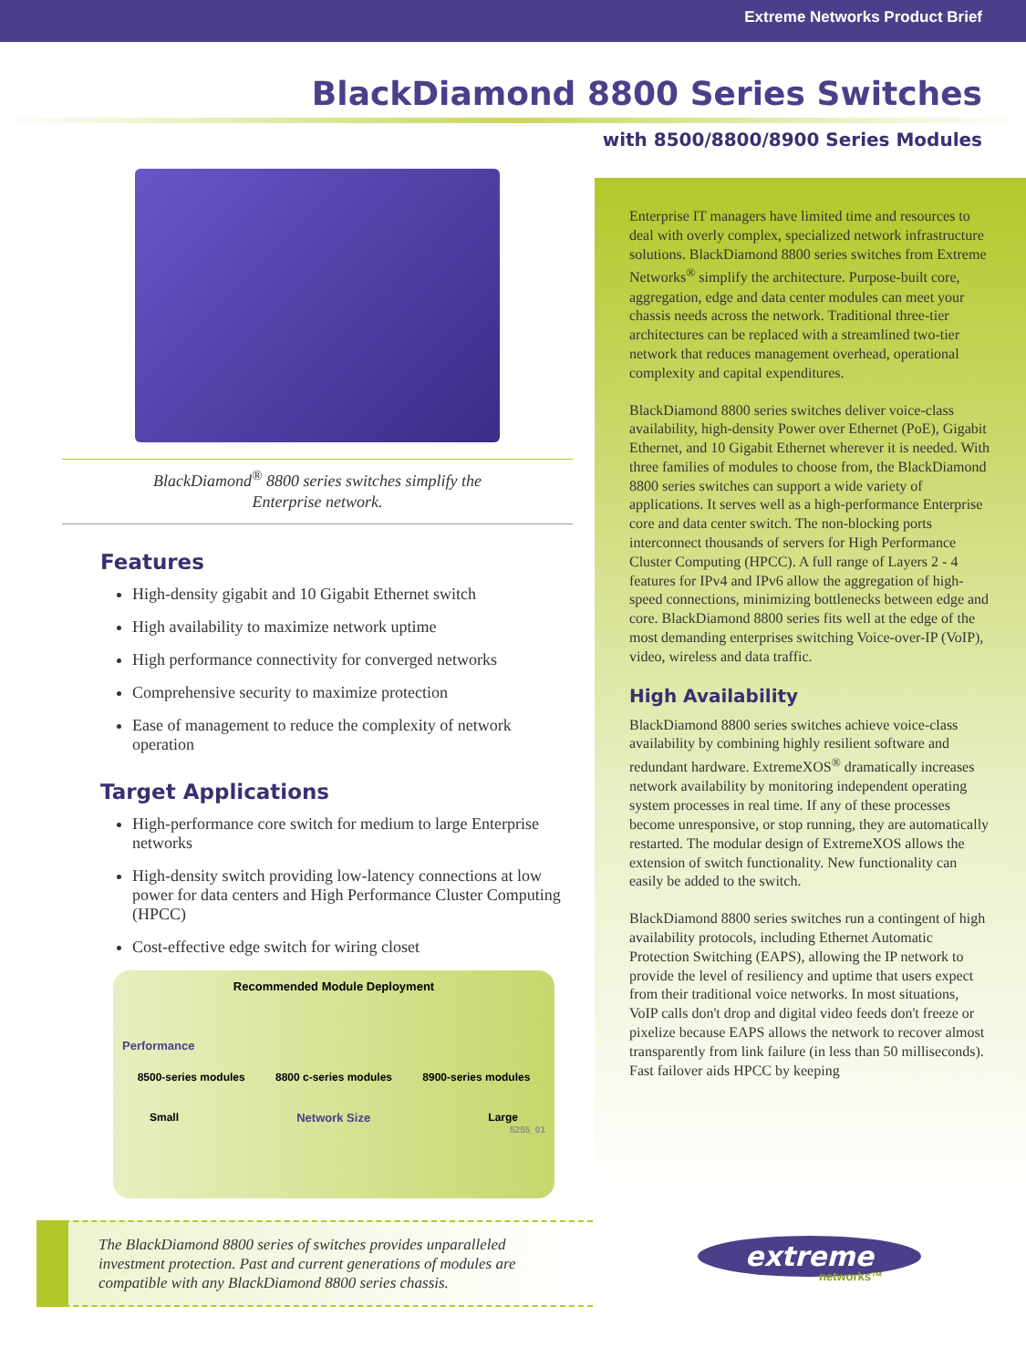Extreme Networks Product Brief
BlackDiamond 8800 Series Switches
with 8500/8800/8900 Series Modules
BlackDiamond<sup>®</sup> 8800 series switches simplify the
Enterprise network.
Features
High-density gigabit and 10 Gigabit Ethernet switch
High availability to maximize network uptime
High performance connectivity for converged networks
Comprehensive security to maximize protection
Ease of management to reduce the complexity of network operation
Target Applications
High-performance core switch for medium to large Enterprise networks
High-density switch providing low-latency connections at low power for data centers and High Performance Cluster Computing (HPCC)
Cost-effective edge switch for wiring closet
Recommended Module Deployment
Performance
8500-series modules 8800 c-series modules 8900-series modules
Small Network Size Large
5255_01
Enterprise IT managers have limited time and resources to deal with overly complex, specialized network infrastructure solutions. BlackDiamond 8800 series switches from Extreme Networks<sup>®</sup> simplify the architecture. Purpose-built core, aggregation, edge and data center modules can meet your chassis needs across the network. Traditional three-tier architectures can be replaced with a streamlined two-tier network that reduces management overhead, operational complexity and capital expenditures.
BlackDiamond 8800 series switches deliver voice-class availability, high-density Power over Ethernet (PoE), Gigabit Ethernet, and 10 Gigabit Ethernet wherever it is needed. With three families of modules to choose from, the BlackDiamond 8800 series switches can support a wide variety of applications. It serves well as a high-performance Enterprise core and data center switch. The non-blocking ports interconnect thousands of servers for High Performance Cluster Computing (HPCC). A full range of Layers 2 - 4 features for IPv4 and IPv6 allow the aggregation of high-speed connections, minimizing bottlenecks between edge and core. BlackDiamond 8800 series fits well at the edge of the most demanding enterprises switching Voice-over-IP (VoIP), video, wireless and data traffic.
High Availability
BlackDiamond 8800 series switches achieve voice-class availability by combining highly resilient software and redundant hardware. ExtremeXOS<sup>®</sup> dramatically increases network availability by monitoring independent operating system processes in real time. If any of these processes become unresponsive, or stop running, they are automatically restarted. The modular design of ExtremeXOS allows the extension of switch functionality. New functionality can easily be added to the switch.
BlackDiamond 8800 series switches run a contingent of high availability protocols, including Ethernet Automatic Protection Switching (EAPS), allowing the IP network to provide the level of resiliency and uptime that users expect from their traditional voice networks. In most situations, VoIP calls don't drop and digital video feeds don't freeze or pixelize because EAPS allows the network to recover almost transparently from link failure (in less than 50 milliseconds). Fast failover aids HPCC by keeping
The BlackDiamond 8800 series of switches provides unparalleled investment protection. Past and current generations of modules are compatible with any BlackDiamond 8800 series chassis.
extreme
networks™